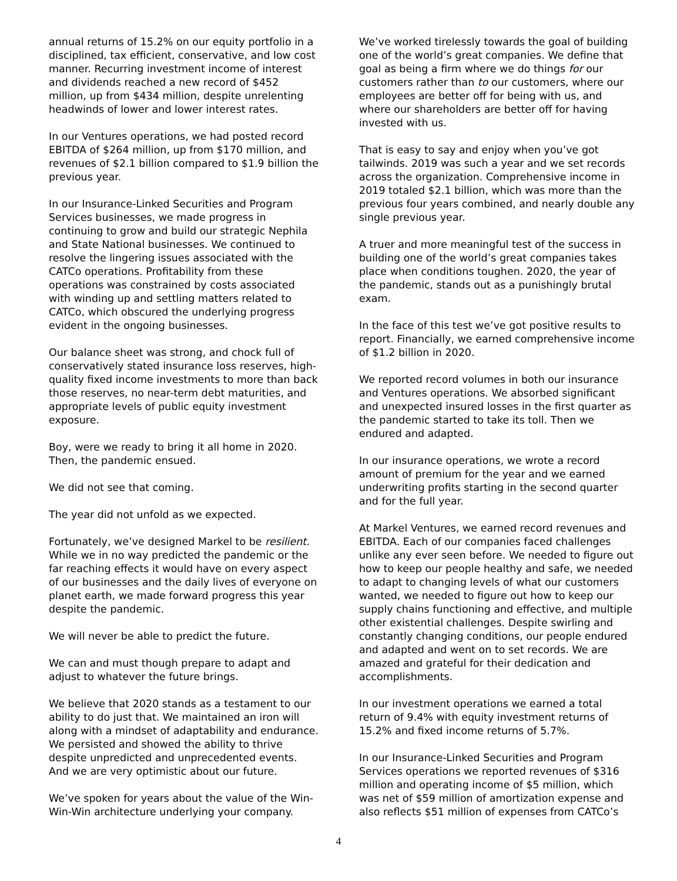annual returns of 15.2% on our equity portfolio in a disciplined, tax efficient, conservative, and low cost manner. Recurring investment income of interest and dividends reached a new record of $452 million, up from $434 million, despite unrelenting headwinds of lower and lower interest rates.
In our Ventures operations, we had posted record EBITDA of $264 million, up from $170 million, and revenues of $2.1 billion compared to $1.9 billion the previous year.
In our Insurance-Linked Securities and Program Services businesses, we made progress in continuing to grow and build our strategic Nephila and State National businesses. We continued to resolve the lingering issues associated with the CATCo operations. Profitability from these operations was constrained by costs associated with winding up and settling matters related to CATCo, which obscured the underlying progress evident in the ongoing businesses.
Our balance sheet was strong, and chock full of conservatively stated insurance loss reserves, high-quality fixed income investments to more than back those reserves, no near-term debt maturities, and appropriate levels of public equity investment exposure.
Boy, were we ready to bring it all home in 2020. Then, the pandemic ensued.
We did not see that coming.
The year did not unfold as we expected.
Fortunately, we’ve designed Markel to be resilient. While we in no way predicted the pandemic or the far reaching effects it would have on every aspect of our businesses and the daily lives of everyone on planet earth, we made forward progress this year despite the pandemic.
We will never be able to predict the future.
We can and must though prepare to adapt and adjust to whatever the future brings.
We believe that 2020 stands as a testament to our ability to do just that. We maintained an iron will along with a mindset of adaptability and endurance. We persisted and showed the ability to thrive despite unpredicted and unprecedented events. And we are very optimistic about our future.
We’ve spoken for years about the value of the Win-Win-Win architecture underlying your company.
We’ve worked tirelessly towards the goal of building one of the world’s great companies. We define that goal as being a firm where we do things for our customers rather than to our customers, where our employees are better off for being with us, and where our shareholders are better off for having invested with us.
That is easy to say and enjoy when you’ve got tailwinds. 2019 was such a year and we set records across the organization. Comprehensive income in 2019 totaled $2.1 billion, which was more than the previous four years combined, and nearly double any single previous year.
A truer and more meaningful test of the success in building one of the world’s great companies takes place when conditions toughen. 2020, the year of the pandemic, stands out as a punishingly brutal exam.
In the face of this test we’ve got positive results to report. Financially, we earned comprehensive income of $1.2 billion in 2020.
We reported record volumes in both our insurance and Ventures operations. We absorbed significant and unexpected insured losses in the first quarter as the pandemic started to take its toll. Then we endured and adapted.
In our insurance operations, we wrote a record amount of premium for the year and we earned underwriting profits starting in the second quarter and for the full year.
At Markel Ventures, we earned record revenues and EBITDA. Each of our companies faced challenges unlike any ever seen before. We needed to figure out how to keep our people healthy and safe, we needed to adapt to changing levels of what our customers wanted, we needed to figure out how to keep our supply chains functioning and effective, and multiple other existential challenges. Despite swirling and constantly changing conditions, our people endured and adapted and went on to set records. We are amazed and grateful for their dedication and accomplishments.
In our investment operations we earned a total return of 9.4% with equity investment returns of 15.2% and fixed income returns of 5.7%.
In our Insurance-Linked Securities and Program Services operations we reported revenues of $316 million and operating income of $5 million, which was net of $59 million of amortization expense and also reflects $51 million of expenses from CATCo’s
4